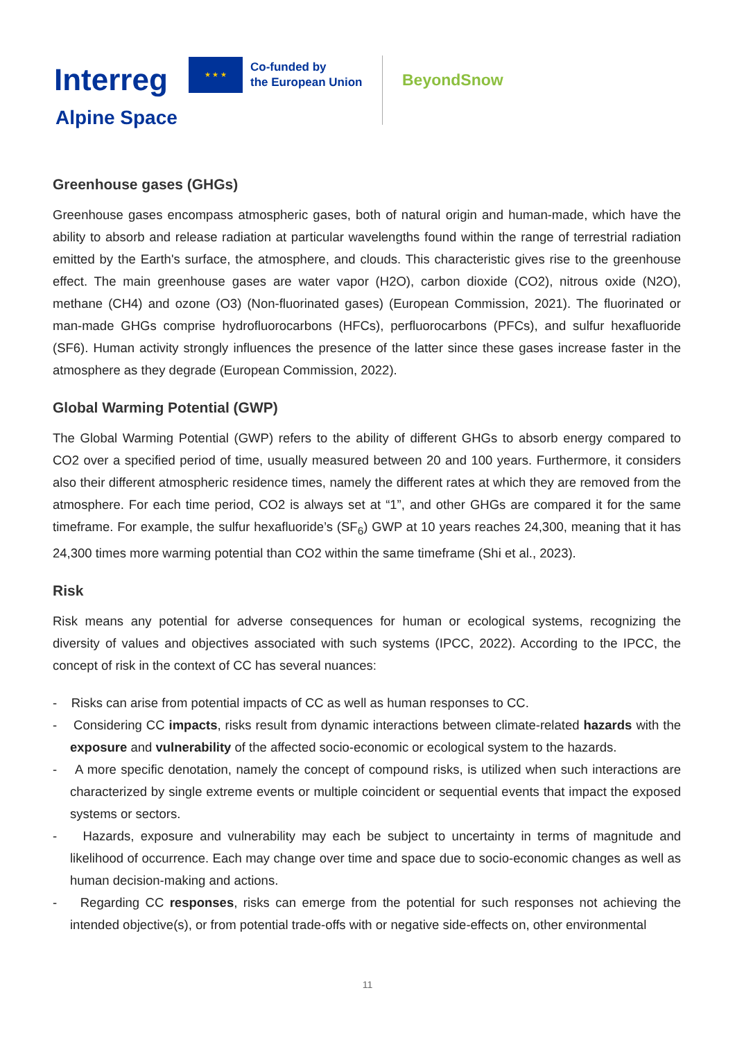Interreg
★ ★ ★
Co-funded by
the European Union
BeyondSnow
Alpine Space
Greenhouse gases (GHGs)
Greenhouse gases encompass atmospheric gases, both of natural origin and human-made, which have the ability to absorb and release radiation at particular wavelengths found within the range of terrestrial radiation emitted by the Earth's surface, the atmosphere, and clouds. This characteristic gives rise to the greenhouse effect. The main greenhouse gases are water vapor (H2O), carbon dioxide (CO2), nitrous oxide (N2O), methane (CH4) and ozone (O3) (Non-fluorinated gases) (European Commission, 2021). The fluorinated or man-made GHGs comprise hydrofluorocarbons (HFCs), perfluorocarbons (PFCs), and sulfur hexafluoride (SF6). Human activity strongly influences the presence of the latter since these gases increase faster in the atmosphere as they degrade (European Commission, 2022).
Global Warming Potential (GWP)
The Global Warming Potential (GWP) refers to the ability of different GHGs to absorb energy compared to CO2 over a specified period of time, usually measured between 20 and 100 years. Furthermore, it considers also their different atmospheric residence times, namely the different rates at which they are removed from the atmosphere. For each time period, CO2 is always set at “1”, and other GHGs are compared it for the same timeframe. For example, the sulfur hexafluoride’s (SF<sub>6</sub>) GWP at 10 years reaches 24,300, meaning that it has 24,300 times more warming potential than CO2 within the same timeframe (Shi et al., 2023).
Risk
Risk means any potential for adverse consequences for human or ecological systems, recognizing the diversity of values and objectives associated with such systems (IPCC, 2022). According to the IPCC, the concept of risk in the context of CC has several nuances:
- Risks can arise from potential impacts of CC as well as human responses to CC.
- Considering CC impacts, risks result from dynamic interactions between climate-related hazards with the exposure and vulnerability of the affected socio-economic or ecological system to the hazards.
- A more specific denotation, namely the concept of compound risks, is utilized when such interactions are characterized by single extreme events or multiple coincident or sequential events that impact the exposed systems or sectors.
- Hazards, exposure and vulnerability may each be subject to uncertainty in terms of magnitude and likelihood of occurrence. Each may change over time and space due to socio-economic changes as well as human decision-making and actions.
- Regarding CC responses, risks can emerge from the potential for such responses not achieving the intended objective(s), or from potential trade-offs with or negative side-effects on, other environmental
11